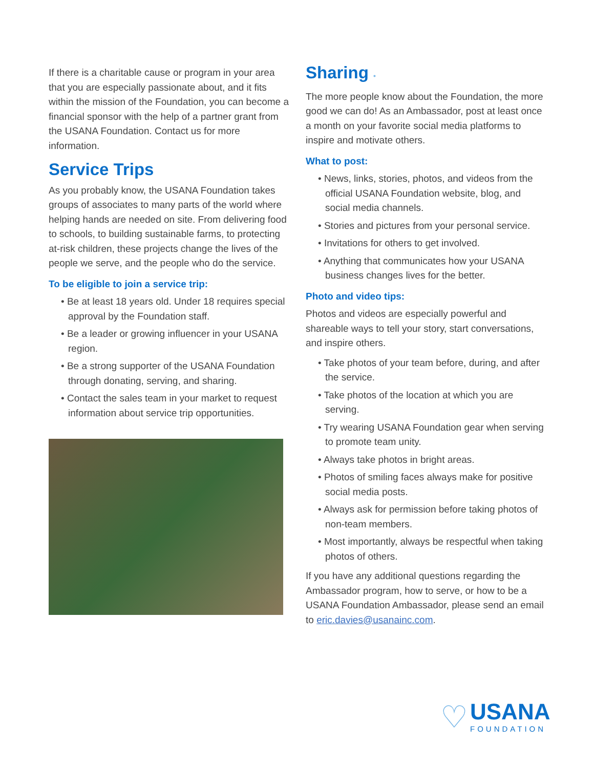If there is a charitable cause or program in your area that you are especially passionate about, and it fits within the mission of the Foundation, you can become a financial sponsor with the help of a partner grant from the USANA Foundation. Contact us for more information.
Service Trips
As you probably know, the USANA Foundation takes groups of associates to many parts of the world where helping hands are needed on site. From delivering food to schools, to building sustainable farms, to protecting at-risk children, these projects change the lives of the people we serve, and the people who do the service.
To be eligible to join a service trip:
• Be at least 18 years old. Under 18 requires special approval by the Foundation staff.
• Be a leader or growing influencer in your USANA region.
• Be a strong supporter of the USANA Foundation through donating, serving, and sharing.
• Contact the sales team in your market to request information about service trip opportunities.
Sharing •
The more people know about the Foundation, the more good we can do! As an Ambassador, post at least once a month on your favorite social media platforms to inspire and motivate others.
What to post:
• News, links, stories, photos, and videos from the official USANA Foundation website, blog, and social media channels.
• Stories and pictures from your personal service.
• Invitations for others to get involved.
• Anything that communicates how your USANA business changes lives for the better.
Photo and video tips:
Photos and videos are especially powerful and shareable ways to tell your story, start conversations, and inspire others.
• Take photos of your team before, during, and after the service.
• Take photos of the location at which you are serving.
• Try wearing USANA Foundation gear when serving to promote team unity.
• Always take photos in bright areas.
• Photos of smiling faces always make for positive social media posts.
• Always ask for permission before taking photos of non-team members.
• Most importantly, always be respectful when taking photos of others.
If you have any additional questions regarding the Ambassador program, how to serve, or how to be a USANA Foundation Ambassador, please send an email to eric.davies@usanainc.com.
♡
USANA
FOUNDATION